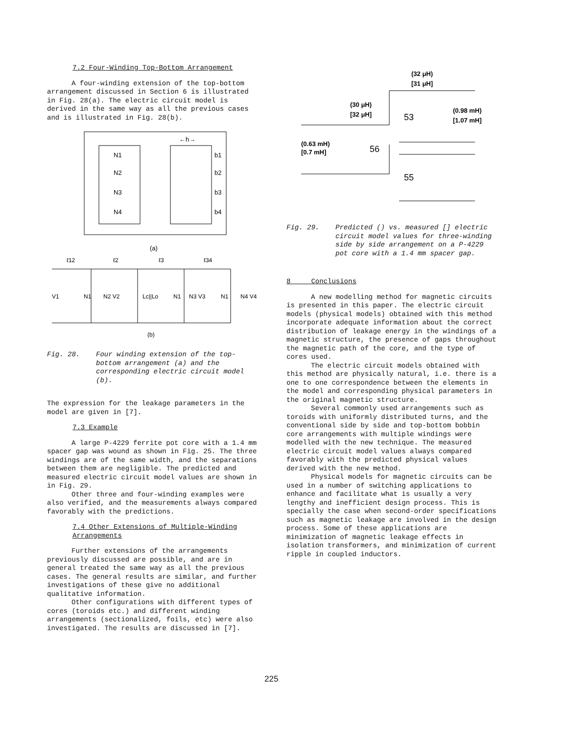7.2 Four-Winding Top-Bottom Arrangement
A four-winding extension of the top-bottom arrangement discussed in Section 6 is illustrated in Fig. 28(a). The electric circuit model is derived in the same way as all the previous cases and is illustrated in Fig. 28(b).
N1
N2
N3
N4
b1
b2
b3
b4
←h→
(a)
ℓ12
ℓ2
ℓ3
ℓ34
V1
N1
N2 V2
Lc||Lo
N1
N3 V3
N1
N4 V4
(b)
Fig. 28. Four winding extension of the top-bottom arrangement (a) and the corresponding electric circuit model (b).
The expression for the leakage parameters in the model are given in [7].
7.3 Example
A large P-4229 ferrite pot core with a 1.4 mm spacer gap was wound as shown in Fig. 25. The three windings are of the same width, and the separations between them are negligible. The predicted and measured electric circuit model values are shown in in Fig. 29.
Other three and four-winding examples were also verified, and the measurements always compared favorably with the predictions.
7.4 Other Extensions of Multiple-Winding Arrangements
Further extensions of the arrangements previously discussed are possible, and are in general treated the same way as all the previous cases. The general results are similar, and further investigations of these give no additional qualitative information.
Other configurations with different types of cores (toroids etc.) and different winding arrangements (sectionalized, foils, etc) were also investigated. The results are discussed in [7].
(32 μH)
[31 μH]
(30 μH)
[32 μH]
(0.63 mH)
[0.7 mH]
(0.98 mH)
[1.07 mH]
53
56
55
Fig. 29. Predicted () vs. measured [] electric circuit model values for three-winding side by side arrangement on a P-4229 pot core with a 1.4 mm spacer gap.
8 Conclusions
A new modelling method for magnetic circuits is presented in this paper. The electric circuit models (physical models) obtained with this method incorporate adequate information about the correct distribution of leakage energy in the windings of a magnetic structure, the presence of gaps throughout the magnetic path of the core, and the type of cores used.
The electric circuit models obtained with this method are physically natural, i.e. there is a one to one correspondence between the elements in the model and corresponding physical parameters in the original magnetic structure.
Several commonly used arrangements such as toroids with uniformly distributed turns, and the conventional side by side and top-bottom bobbin core arrangements with multiple windings were modelled with the new technique. The measured electric circuit model values always compared favorably with the predicted physical values derived with the new method.
Physical models for magnetic circuits can be used in a number of switching applications to enhance and facilitate what is usually a very lengthy and inefficient design process. This is specially the case when second-order specifications such as magnetic leakage are involved in the design process. Some of these applications are minimization of magnetic leakage effects in isolation transformers, and minimization of current ripple in coupled inductors.
225